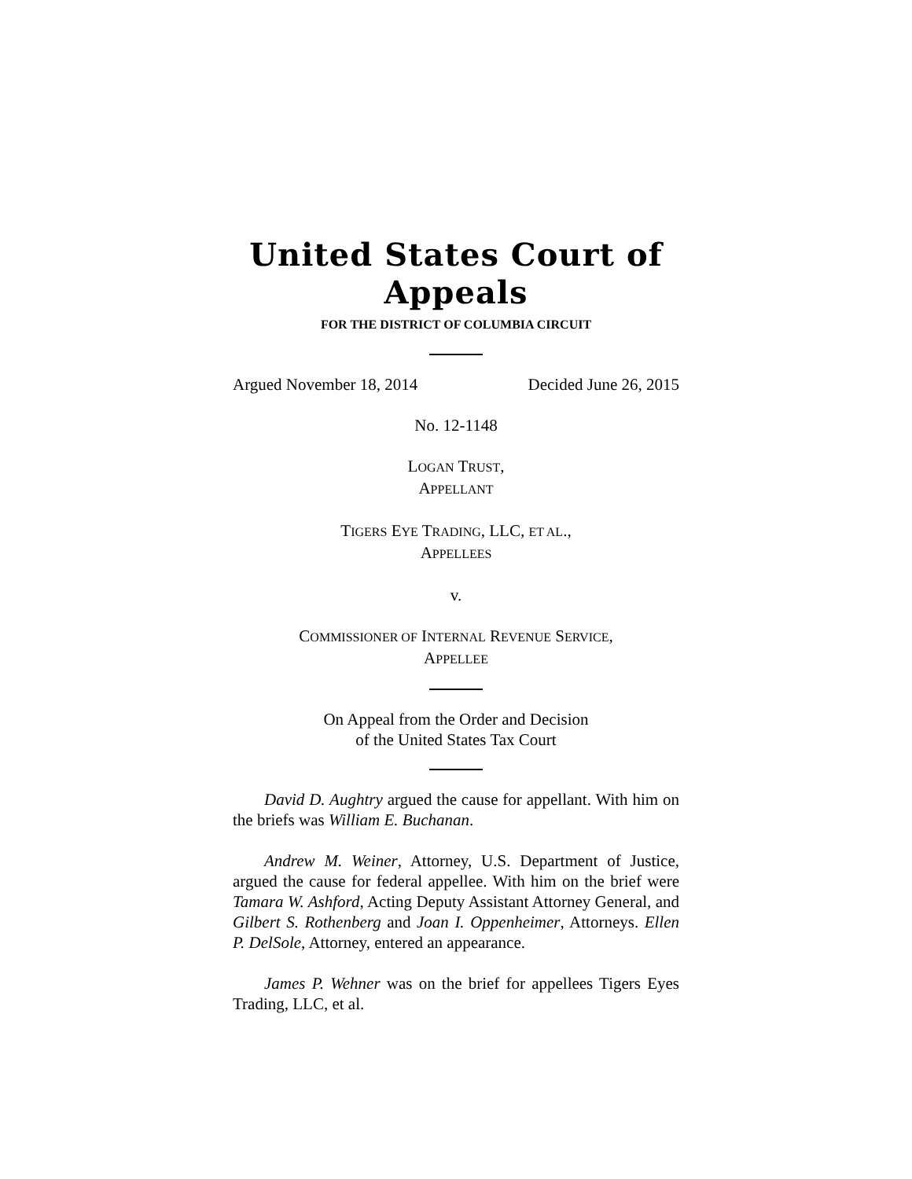United States Court of Appeals
FOR THE DISTRICT OF COLUMBIA CIRCUIT
Argued November 18, 2014 Decided June 26, 2015
No. 12-1148
LOGAN TRUST,
APPELLANT
TIGERS EYE TRADING, LLC, ET AL.,
APPELLEES
v.
COMMISSIONER OF INTERNAL REVENUE SERVICE,
APPELLEE
On Appeal from the Order and Decision
of the United States Tax Court
David D. Aughtry argued the cause for appellant. With him on the briefs was William E. Buchanan.
Andrew M. Weiner, Attorney, U.S. Department of Justice, argued the cause for federal appellee. With him on the brief were Tamara W. Ashford, Acting Deputy Assistant Attorney General, and Gilbert S. Rothenberg and Joan I. Oppenheimer, Attorneys. Ellen P. DelSole, Attorney, entered an appearance.
James P. Wehner was on the brief for appellees Tigers Eyes Trading, LLC, et al.